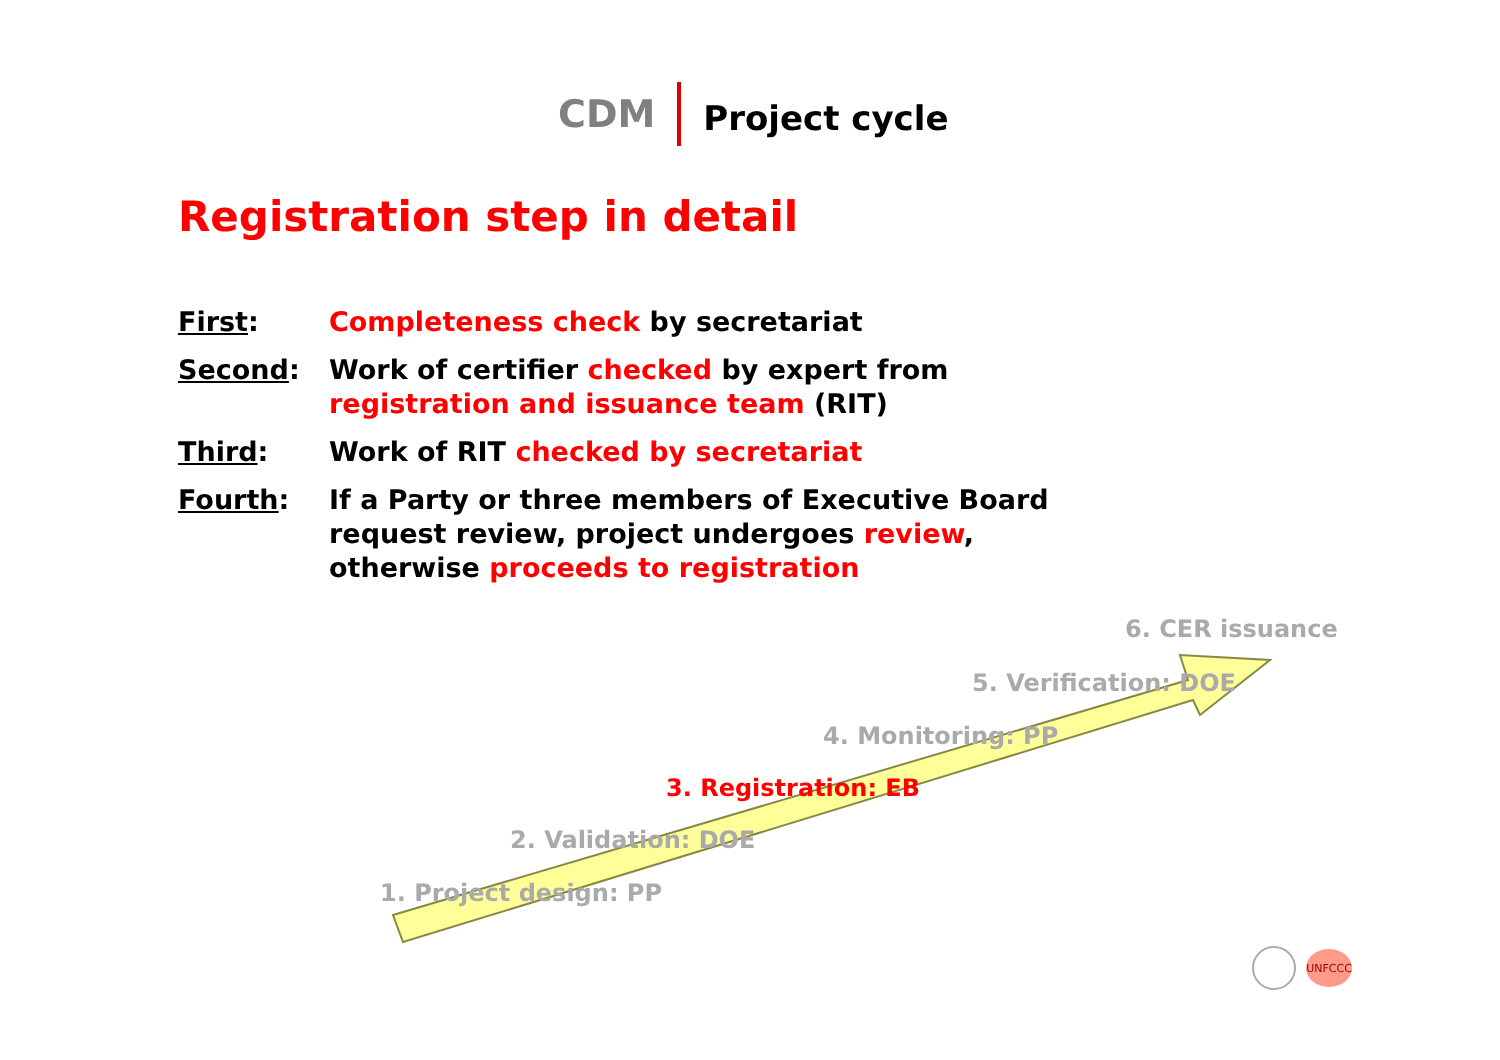CDM Project cycle
Registration step in detail
First: Completeness check by secretariat
Second: Work of certifier checked by expert from registration and issuance team (RIT)
Third: Work of RIT checked by secretariat
Fourth: If a Party or three members of Executive Board request review, project undergoes review, otherwise proceeds to registration
6. CER issuance
5. Verification: DOE
4. Monitoring: PP
3. Registration: EB
2. Validation: DOE
1. Project design: PP
UNFCCC